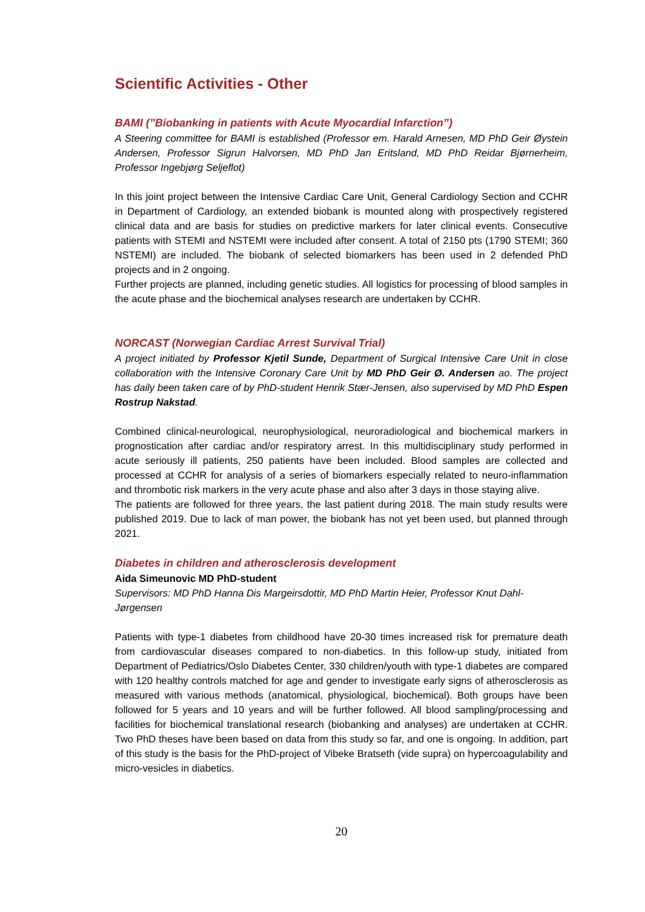Scientific Activities - Other
BAMI (”Biobanking in patients with Acute Myocardial Infarction”)
A Steering committee for BAMI is established (Professor em. Harald Arnesen, MD PhD Geir Øystein Andersen, Professor Sigrun Halvorsen, MD PhD Jan Eritsland, MD PhD Reidar Bjørnerheim, Professor Ingebjørg Seljeflot)
In this joint project between the Intensive Cardiac Care Unit, General Cardiology Section and CCHR in Department of Cardiology, an extended biobank is mounted along with prospectively registered clinical data and are basis for studies on predictive markers for later clinical events. Consecutive patients with STEMI and NSTEMI were included after consent. A total of 2150 pts (1790 STEMI; 360 NSTEMI) are included. The biobank of selected biomarkers has been used in 2 defended PhD projects and in 2 ongoing.
Further projects are planned, including genetic studies. All logistics for processing of blood samples in the acute phase and the biochemical analyses research are undertaken by CCHR.
NORCAST (Norwegian Cardiac Arrest Survival Trial)
A project initiated by Professor Kjetil Sunde, Department of Surgical Intensive Care Unit in close collaboration with the Intensive Coronary Care Unit by MD PhD Geir Ø. Andersen ao. The project has daily been taken care of by PhD-student Henrik Stær-Jensen, also supervised by MD PhD Espen Rostrup Nakstad.
Combined clinical-neurological, neurophysiological, neuroradiological and biochemical markers in prognostication after cardiac and/or respiratory arrest. In this multidisciplinary study performed in acute seriously ill patients, 250 patients have been included. Blood samples are collected and processed at CCHR for analysis of a series of biomarkers especially related to neuro-inflammation and thrombotic risk markers in the very acute phase and also after 3 days in those staying alive.
The patients are followed for three years, the last patient during 2018. The main study results were published 2019. Due to lack of man power, the biobank has not yet been used, but planned through 2021.
Diabetes in children and atherosclerosis development
Aida Simeunovic MD PhD-student
Supervisors: MD PhD Hanna Dis Margeirsdottir, MD PhD Martin Heier, Professor Knut Dahl-Jørgensen
Patients with type-1 diabetes from childhood have 20-30 times increased risk for premature death from cardiovascular diseases compared to non-diabetics. In this follow-up study, initiated from Department of Pediatrics/Oslo Diabetes Center, 330 children/youth with type-1 diabetes are compared with 120 healthy controls matched for age and gender to investigate early signs of atherosclerosis as measured with various methods (anatomical, physiological, biochemical). Both groups have been followed for 5 years and 10 years and will be further followed. All blood sampling/processing and facilities for biochemical translational research (biobanking and analyses) are undertaken at CCHR. Two PhD theses have been based on data from this study so far, and one is ongoing. In addition, part of this study is the basis for the PhD-project of Vibeke Bratseth (vide supra) on hypercoagulability and micro-vesicles in diabetics.
20